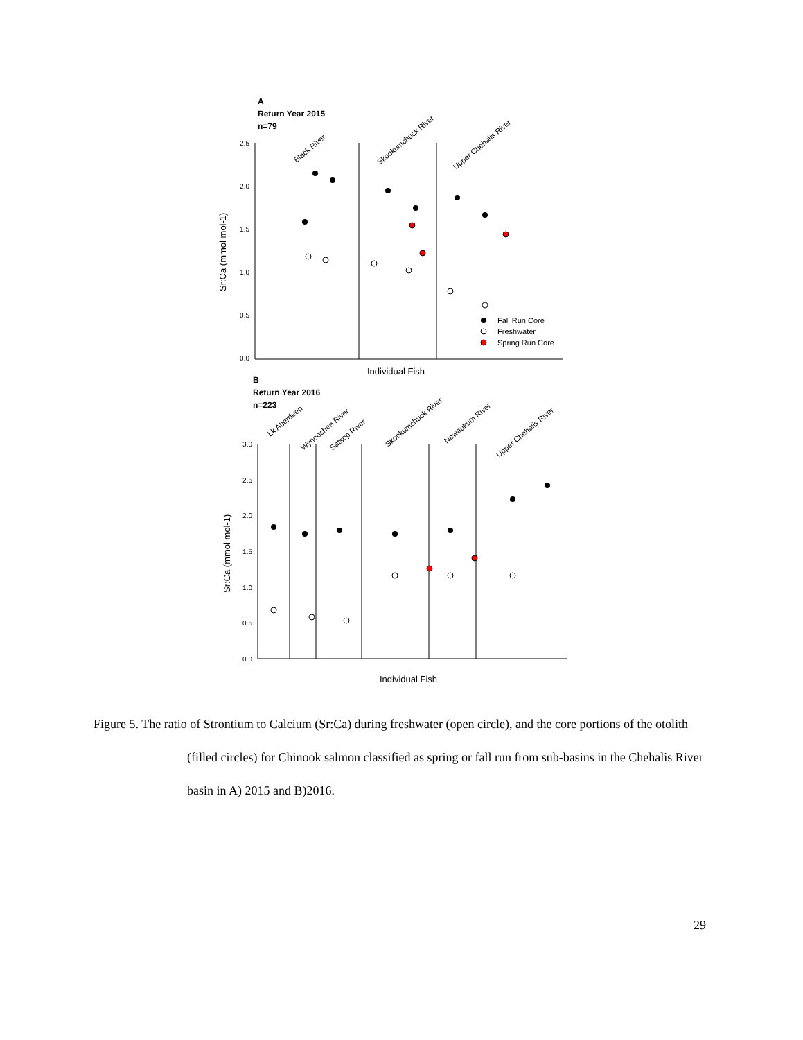A
Return Year 2015
n=79
2.5
2.0
1.5
1.0
0.5
0.0
Sr:Ca (mmol mol-1)
Individual Fish
Black River
Skookumchuck River
Upper Chehalis River
Fall Run Core
Freshwater
Spring Run Core
B
Return Year 2016
n=223
3.0
2.5
2.0
1.5
1.0
0.5
0.0
Sr:Ca (mmol mol-1)
Individual Fish
Lk Aberdeen
Wynoochee River
Satsop River
Skookumchuck River
Newaukum River
Upper Chehalis River
Figure 5. The ratio of Strontium to Calcium (Sr:Ca) during freshwater (open circle), and the core portions of the otolith (filled circles) for Chinook salmon classified as spring or fall run from sub-basins in the Chehalis River basin in A) 2015 and B)2016.
29